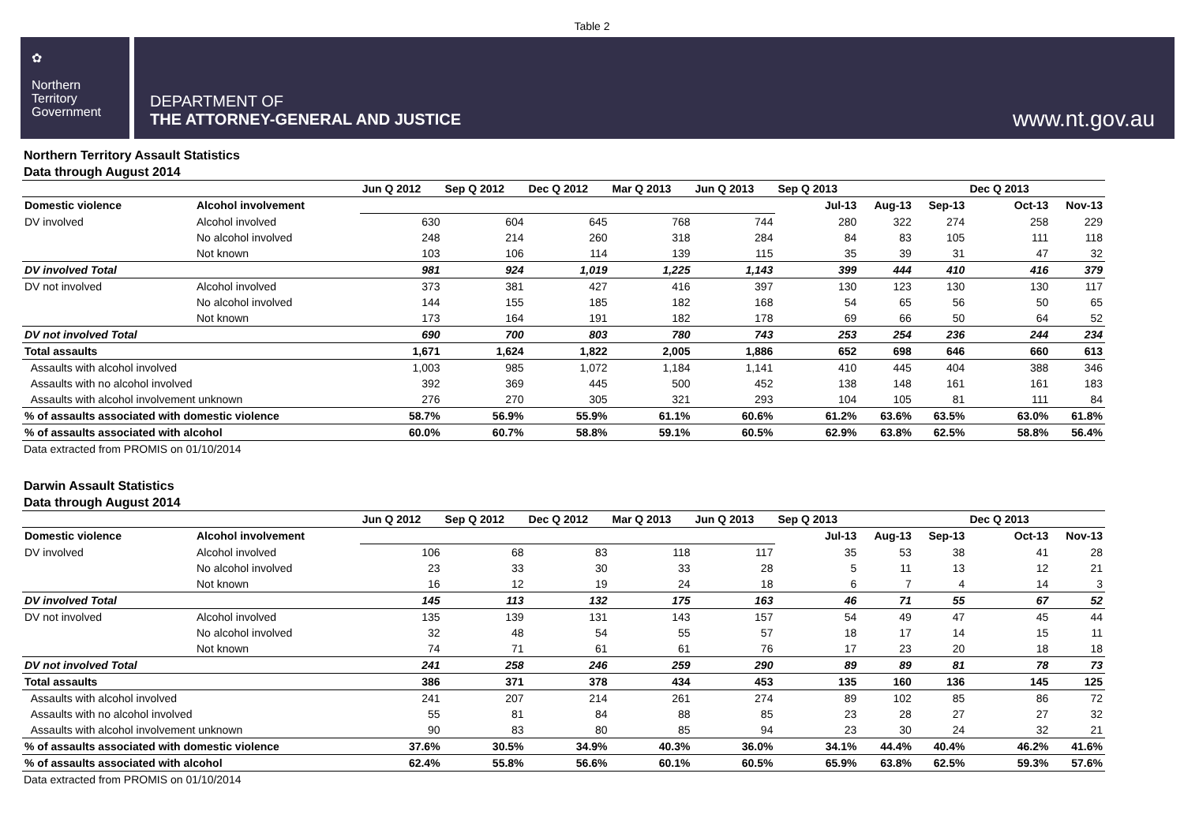Table 2
✿
Northern
Territory
Government
DEPARTMENT OF
THE ATTORNEY-GENERAL AND JUSTICE
www.nt.gov.au
Northern Territory Assault Statistics
Data through August 2014
| | | Jun Q 2012 | Sep Q 2012 | Dec Q 2012 | Mar Q 2013 | Jun Q 2013 | Sep Q 2013 | | | Dec Q 2013 | |
| --- | --- | --- | --- | --- | --- | --- | --- | --- | --- | --- | --- |
| Domestic violence | Alcohol involvement | | | | | | Jul-13 | Aug-13 | Sep-13 | Oct-13 | Nov-13 |
| DV involved | Alcohol involved | 630 | 604 | 645 | 768 | 744 | 280 | 322 | 274 | 258 | 229 |
| | No alcohol involved | 248 | 214 | 260 | 318 | 284 | 84 | 83 | 105 | 111 | 118 |
| | Not known | 103 | 106 | 114 | 139 | 115 | 35 | 39 | 31 | 47 | 32 |
| DV involved Total | | 981 | 924 | 1,019 | 1,225 | 1,143 | 399 | 444 | 410 | 416 | 379 |
| DV not involved | Alcohol involved | 373 | 381 | 427 | 416 | 397 | 130 | 123 | 130 | 130 | 117 |
| | No alcohol involved | 144 | 155 | 185 | 182 | 168 | 54 | 65 | 56 | 50 | 65 |
| | Not known | 173 | 164 | 191 | 182 | 178 | 69 | 66 | 50 | 64 | 52 |
| DV not involved Total | | 690 | 700 | 803 | 780 | 743 | 253 | 254 | 236 | 244 | 234 |
| Total assaults | | 1,671 | 1,624 | 1,822 | 2,005 | 1,886 | 652 | 698 | 646 | 660 | 613 |
| Assaults with alcohol involved | | 1,003 | 985 | 1,072 | 1,184 | 1,141 | 410 | 445 | 404 | 388 | 346 |
| Assaults with no alcohol involved | | 392 | 369 | 445 | 500 | 452 | 138 | 148 | 161 | 161 | 183 |
| Assaults with alcohol involvement unknown | | 276 | 270 | 305 | 321 | 293 | 104 | 105 | 81 | 111 | 84 |
| % of assaults associated with domestic violence | | 58.7% | 56.9% | 55.9% | 61.1% | 60.6% | 61.2% | 63.6% | 63.5% | 63.0% | 61.8% |
| % of assaults associated with alcohol | | 60.0% | 60.7% | 58.8% | 59.1% | 60.5% | 62.9% | 63.8% | 62.5% | 58.8% | 56.4% |
Data extracted from PROMIS on 01/10/2014
Darwin Assault Statistics
Data through August 2014
| | | Jun Q 2012 | Sep Q 2012 | Dec Q 2012 | Mar Q 2013 | Jun Q 2013 | Sep Q 2013 | | | Dec Q 2013 | |
| --- | --- | --- | --- | --- | --- | --- | --- | --- | --- | --- | --- |
| Domestic violence | Alcohol involvement | | | | | | Jul-13 | Aug-13 | Sep-13 | Oct-13 | Nov-13 |
| DV involved | Alcohol involved | 106 | 68 | 83 | 118 | 117 | 35 | 53 | 38 | 41 | 28 |
| | No alcohol involved | 23 | 33 | 30 | 33 | 28 | 5 | 11 | 13 | 12 | 21 |
| | Not known | 16 | 12 | 19 | 24 | 18 | 6 | 7 | 4 | 14 | 3 |
| DV involved Total | | 145 | 113 | 132 | 175 | 163 | 46 | 71 | 55 | 67 | 52 |
| DV not involved | Alcohol involved | 135 | 139 | 131 | 143 | 157 | 54 | 49 | 47 | 45 | 44 |
| | No alcohol involved | 32 | 48 | 54 | 55 | 57 | 18 | 17 | 14 | 15 | 11 |
| | Not known | 74 | 71 | 61 | 61 | 76 | 17 | 23 | 20 | 18 | 18 |
| DV not involved Total | | 241 | 258 | 246 | 259 | 290 | 89 | 89 | 81 | 78 | 73 |
| Total assaults | | 386 | 371 | 378 | 434 | 453 | 135 | 160 | 136 | 145 | 125 |
| Assaults with alcohol involved | | 241 | 207 | 214 | 261 | 274 | 89 | 102 | 85 | 86 | 72 |
| Assaults with no alcohol involved | | 55 | 81 | 84 | 88 | 85 | 23 | 28 | 27 | 27 | 32 |
| Assaults with alcohol involvement unknown | | 90 | 83 | 80 | 85 | 94 | 23 | 30 | 24 | 32 | 21 |
| % of assaults associated with domestic violence | | 37.6% | 30.5% | 34.9% | 40.3% | 36.0% | 34.1% | 44.4% | 40.4% | 46.2% | 41.6% |
| % of assaults associated with alcohol | | 62.4% | 55.8% | 56.6% | 60.1% | 60.5% | 65.9% | 63.8% | 62.5% | 59.3% | 57.6% |
Data extracted from PROMIS on 01/10/2014